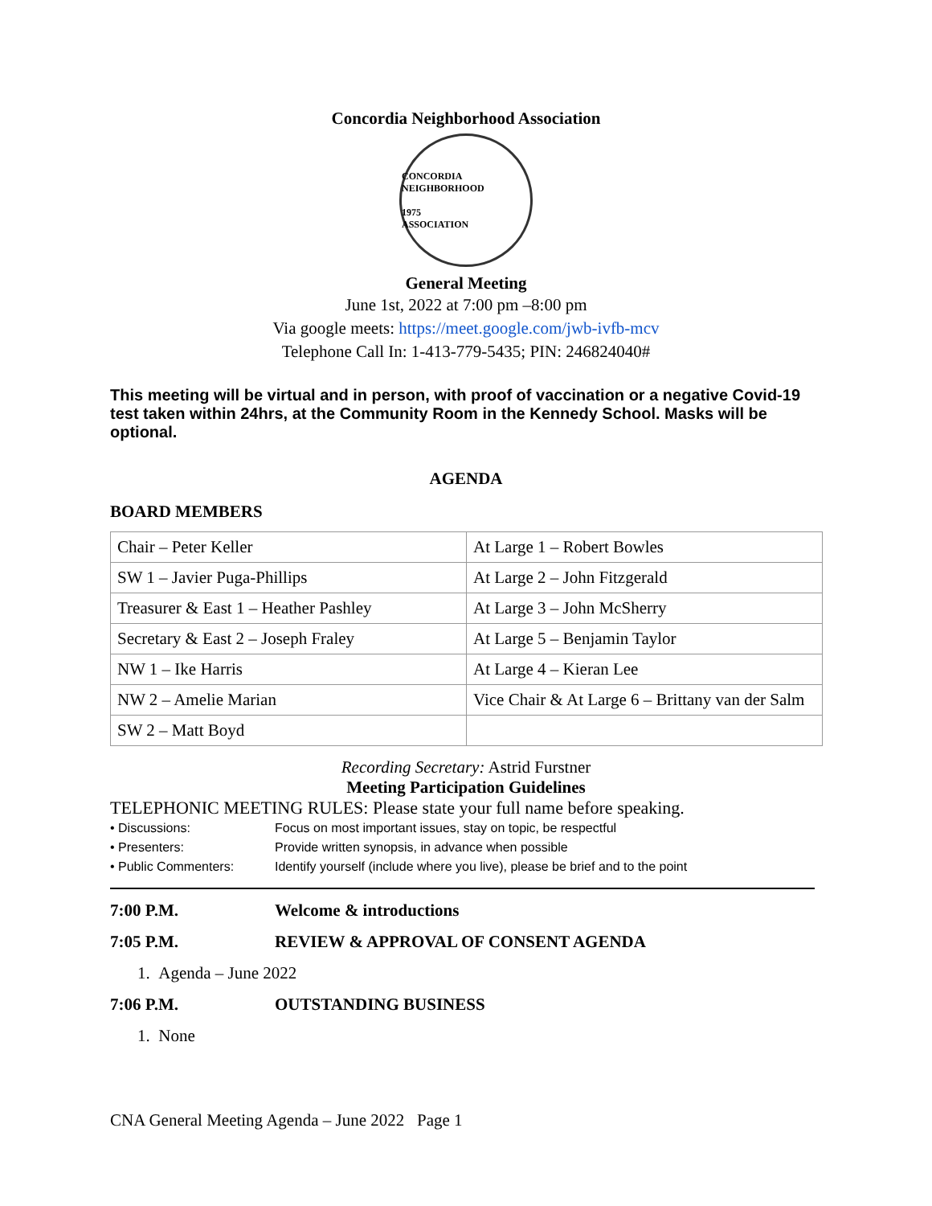Concordia Neighborhood Association
CONCORDIA NEIGHBORHOOD
1975
ASSOCIATION
General Meeting
June 1st, 2022 at 7:00 pm –8:00 pm
Via google meets: https://meet.google.com/jwb-ivfb-mcv
Telephone Call In: 1-413-779-5435; PIN: 246824040#
This meeting will be virtual and in person, with proof of vaccination or a negative Covid-19 test taken within 24hrs, at the Community Room in the Kennedy School. Masks will be optional.
AGENDA
BOARD MEMBERS
| Chair – Peter Keller | At Large 1 – Robert Bowles |
| SW 1 – Javier Puga-Phillips | At Large 2 – John Fitzgerald |
| Treasurer & East 1 – Heather Pashley | At Large 3 – John McSherry |
| Secretary & East 2 – Joseph Fraley | At Large 5 – Benjamin Taylor |
| NW 1 – Ike Harris | At Large 4 – Kieran Lee |
| NW 2 – Amelie Marian | Vice Chair & At Large 6 – Brittany van der Salm |
| SW 2 – Matt Boyd | |
Recording Secretary: Astrid Furstner
Meeting Participation Guidelines
TELEPHONIC MEETING RULES: Please state your full name before speaking.
• Discussions: Focus on most important issues, stay on topic, be respectful • Presenters: Provide written synopsis, in advance when possible • Public Commenters: Identify yourself (include where you live), please be brief and to the point
7:00 P.M. Welcome & introductions
7:05 P.M. REVIEW & APPROVAL OF CONSENT AGENDA
1. Agenda – June 2022
7:06 P.M. OUTSTANDING BUSINESS
1. None
CNA General Meeting Agenda – June 2022 Page 1